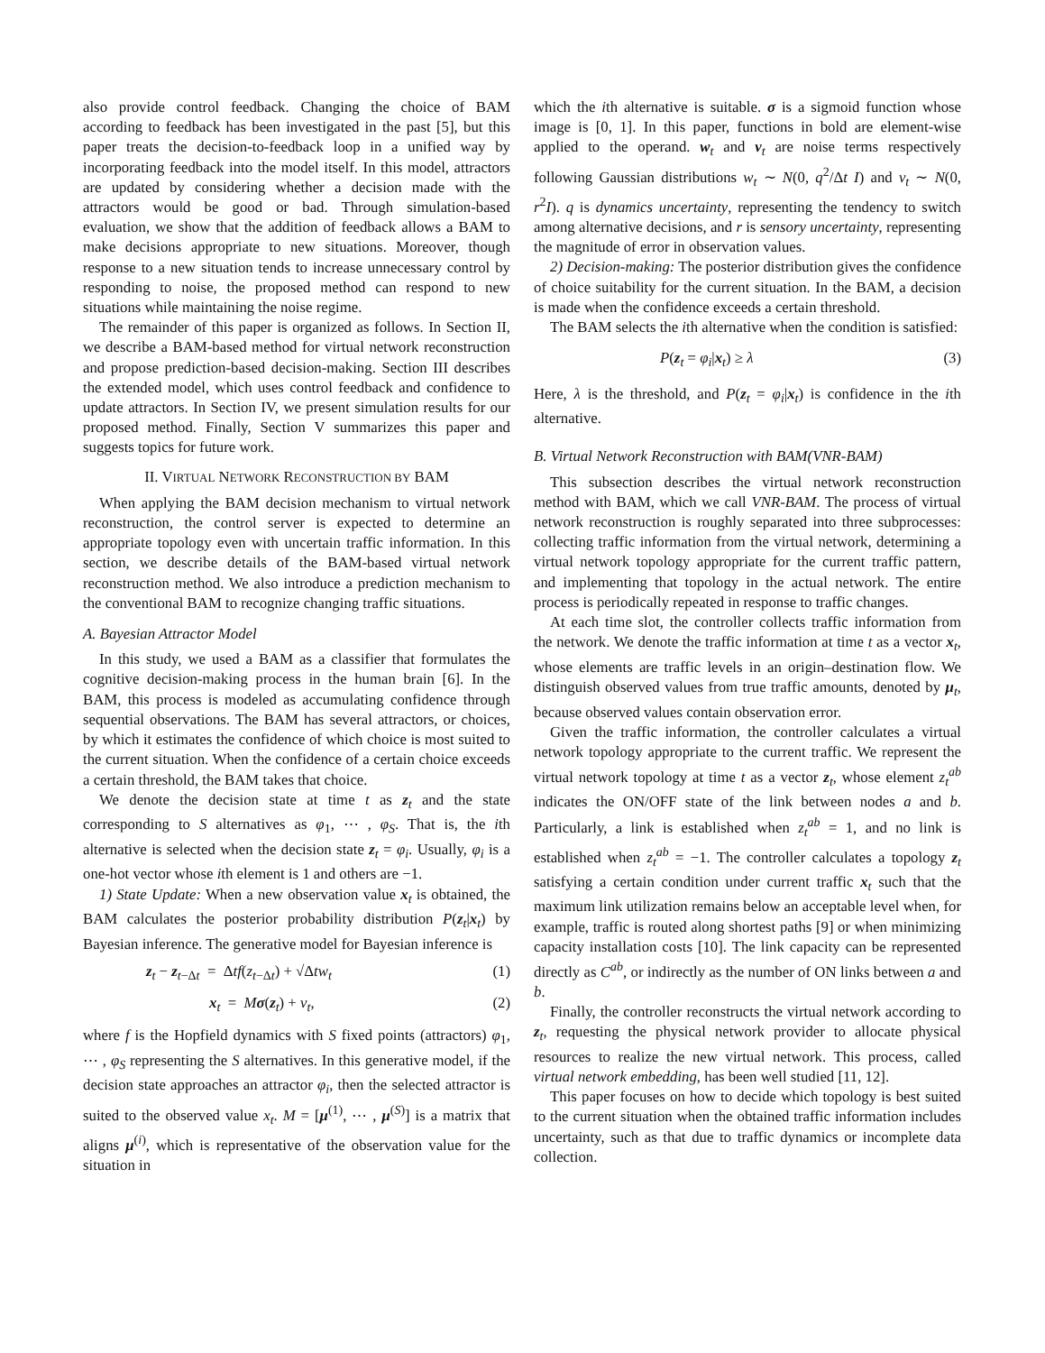also provide control feedback. Changing the choice of BAM according to feedback has been investigated in the past [5], but this paper treats the decision-to-feedback loop in a unified way by incorporating feedback into the model itself. In this model, attractors are updated by considering whether a decision made with the attractors would be good or bad. Through simulation-based evaluation, we show that the addition of feedback allows a BAM to make decisions appropriate to new situations. Moreover, though response to a new situation tends to increase unnecessary control by responding to noise, the proposed method can respond to new situations while maintaining the noise regime.
The remainder of this paper is organized as follows. In Section II, we describe a BAM-based method for virtual network reconstruction and propose prediction-based decision-making. Section III describes the extended model, which uses control feedback and confidence to update attractors. In Section IV, we present simulation results for our proposed method. Finally, Section V summarizes this paper and suggests topics for future work.
II. VIRTUAL NETWORK RECONSTRUCTION BY BAM
When applying the BAM decision mechanism to virtual network reconstruction, the control server is expected to determine an appropriate topology even with uncertain traffic information. In this section, we describe details of the BAM-based virtual network reconstruction method. We also introduce a prediction mechanism to the conventional BAM to recognize changing traffic situations.
A. Bayesian Attractor Model
In this study, we used a BAM as a classifier that formulates the cognitive decision-making process in the human brain [6]. In the BAM, this process is modeled as accumulating confidence through sequential observations. The BAM has several attractors, or choices, by which it estimates the confidence of which choice is most suited to the current situation. When the confidence of a certain choice exceeds a certain threshold, the BAM takes that choice.
We denote the decision state at time t as z<sub>t</sub> and the state corresponding to S alternatives as φ<sub>1</sub>, ⋯ , φ<sub>S</sub>. That is, the ith alternative is selected when the decision state z<sub>t</sub> = φ<sub>i</sub>. Usually, φ<sub>i</sub> is a one-hot vector whose ith element is 1 and others are −1.
1) State Update: When a new observation value x<sub>t</sub> is obtained, the BAM calculates the posterior probability distribution P(z<sub>t</sub>|x<sub>t</sub>) by Bayesian inference. The generative model for Bayesian inference is
z<sub>t</sub> − z<sub>t−Δt</sub> = Δtf(z<sub>t−Δt</sub>) + √Δtw<sub>t</sub> (1)
x<sub>t</sub> = Mσ(z<sub>t</sub>) + v<sub>t</sub>, (2)
where f is the Hopfield dynamics with S fixed points (attractors) φ<sub>1</sub>, ⋯ , φ<sub>S</sub> representing the S alternatives. In this generative model, if the decision state approaches an attractor φ<sub>i</sub>, then the selected attractor is suited to the observed value x<sub>t</sub>. M = [μ<sup>(1)</sup>, ⋯ , μ<sup>(S)</sup>] is a matrix that aligns μ<sup>(i)</sup>, which is representative of the observation value for the situation in
which the ith alternative is suitable. σ is a sigmoid function whose image is [0, 1]. In this paper, functions in bold are element-wise applied to the operand. w<sub>t</sub> and v<sub>t</sub> are noise terms respectively following Gaussian distributions w<sub>t</sub> ∼ N(0, q<sup>2</sup>/Δt I) and v<sub>t</sub> ∼ N(0, r<sup>2</sup>I). q is dynamics uncertainty, representing the tendency to switch among alternative decisions, and r is sensory uncertainty, representing the magnitude of error in observation values.
2) Decision-making: The posterior distribution gives the confidence of choice suitability for the current situation. In the BAM, a decision is made when the confidence exceeds a certain threshold.
The BAM selects the ith alternative when the condition is satisfied:
P(z<sub>t</sub> = φ<sub>i</sub>|x<sub>t</sub>) ≥ λ (3)
Here, λ is the threshold, and P(z<sub>t</sub> = φ<sub>i</sub>|x<sub>t</sub>) is confidence in the ith alternative.
B. Virtual Network Reconstruction with BAM(VNR-BAM)
This subsection describes the virtual network reconstruction method with BAM, which we call VNR-BAM. The process of virtual network reconstruction is roughly separated into three subprocesses: collecting traffic information from the virtual network, determining a virtual network topology appropriate for the current traffic pattern, and implementing that topology in the actual network. The entire process is periodically repeated in response to traffic changes.
At each time slot, the controller collects traffic information from the network. We denote the traffic information at time t as a vector x<sub>t</sub>, whose elements are traffic levels in an origin–destination flow. We distinguish observed values from true traffic amounts, denoted by μ<sub>t</sub>, because observed values contain observation error.
Given the traffic information, the controller calculates a virtual network topology appropriate to the current traffic. We represent the virtual network topology at time t as a vector z<sub>t</sub>, whose element z<sub>t</sub><sup>ab</sup> indicates the ON/OFF state of the link between nodes a and b. Particularly, a link is established when z<sub>t</sub><sup>ab</sup> = 1, and no link is established when z<sub>t</sub><sup>ab</sup> = −1. The controller calculates a topology z<sub>t</sub> satisfying a certain condition under current traffic x<sub>t</sub> such that the maximum link utilization remains below an acceptable level when, for example, traffic is routed along shortest paths [9] or when minimizing capacity installation costs [10]. The link capacity can be represented directly as C<sup>ab</sup>, or indirectly as the number of ON links between a and b.
Finally, the controller reconstructs the virtual network according to z<sub>t</sub>, requesting the physical network provider to allocate physical resources to realize the new virtual network. This process, called virtual network embedding, has been well studied [11, 12].
This paper focuses on how to decide which topology is best suited to the current situation when the obtained traffic information includes uncertainty, such as that due to traffic dynamics or incomplete data collection.